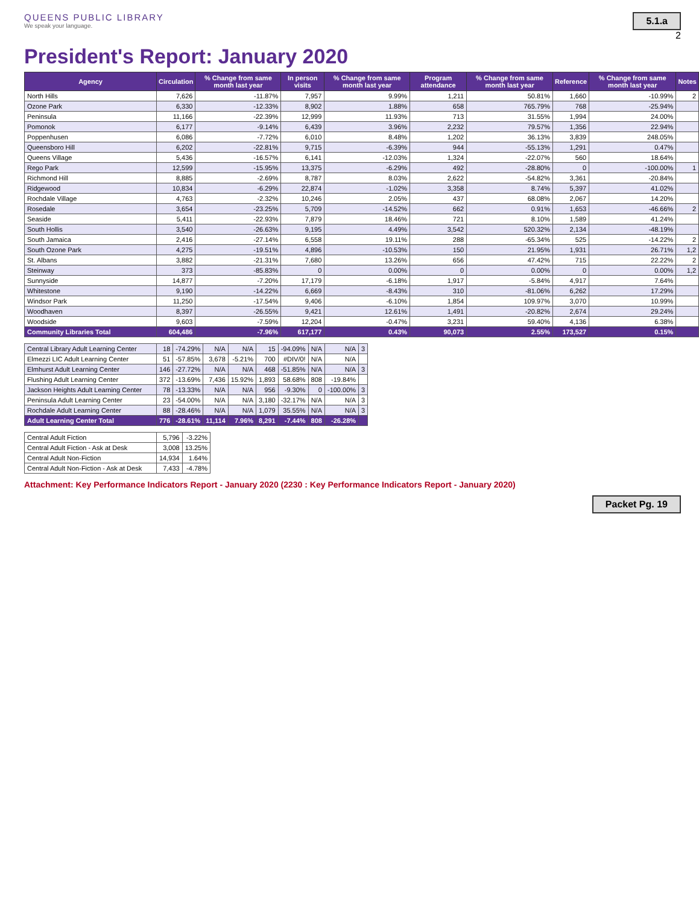QUEENS PUBLIC LIBRARY
We speak your language.
5.1.a
2
President's Report: January 2020
| Agency | Circulation | % Change from same month last year | In person visits | % Change from same month last year | Program attendance | % Change from same month last year | Reference | % Change from same month last year | Notes |
| --- | --- | --- | --- | --- | --- | --- | --- | --- | --- |
| North Hills | 7,626 | -11.87% | 7,957 | 9.99% | 1,211 | 50.81% | 1,660 | -10.99% | 2 |
| Ozone Park | 6,330 | -12.33% | 8,902 | 1.88% | 658 | 765.79% | 768 | -25.94% | |
| Peninsula | 11,166 | -22.39% | 12,999 | 11.93% | 713 | 31.55% | 1,994 | 24.00% | |
| Pomonok | 6,177 | -9.14% | 6,439 | 3.96% | 2,232 | 79.57% | 1,356 | 22.94% | |
| Poppenhusen | 6,086 | -7.72% | 6,010 | 8.48% | 1,202 | 36.13% | 3,839 | 248.05% | |
| Queensboro Hill | 6,202 | -22.81% | 9,715 | -6.39% | 944 | -55.13% | 1,291 | 0.47% | |
| Queens Village | 5,436 | -16.57% | 6,141 | -12.03% | 1,324 | -22.07% | 560 | 18.64% | |
| Rego Park | 12,599 | -15.95% | 13,375 | -6.29% | 492 | -28.80% | 0 | -100.00% | 1 |
| Richmond Hill | 8,885 | -2.69% | 8,787 | 8.03% | 2,622 | -54.82% | 3,361 | -20.84% | |
| Ridgewood | 10,834 | -6.29% | 22,874 | -1.02% | 3,358 | 8.74% | 5,397 | 41.02% | |
| Rochdale Village | 4,763 | -2.32% | 10,246 | 2.05% | 437 | 68.08% | 2,067 | 14.20% | |
| Rosedale | 3,654 | -23.25% | 5,709 | -14.52% | 662 | 0.91% | 1,653 | -46.66% | 2 |
| Seaside | 5,411 | -22.93% | 7,879 | 18.46% | 721 | 8.10% | 1,589 | 41.24% | |
| South Hollis | 3,540 | -26.63% | 9,195 | 4.49% | 3,542 | 520.32% | 2,134 | -48.19% | |
| South Jamaica | 2,416 | -27.14% | 6,558 | 19.11% | 288 | -65.34% | 525 | -14.22% | 2 |
| South Ozone Park | 4,275 | -19.51% | 4,896 | -10.53% | 150 | 21.95% | 1,931 | 26.71% | 1,2 |
| St. Albans | 3,882 | -21.31% | 7,680 | 13.26% | 656 | 47.42% | 715 | 22.22% | 2 |
| Steinway | 373 | -85.83% | 0 | 0.00% | 0 | 0.00% | 0 | 0.00% | 1,2 |
| Sunnyside | 14,877 | -7.20% | 17,179 | -6.18% | 1,917 | -5.84% | 4,917 | 7.64% | |
| Whitestone | 9,190 | -14.22% | 6,669 | -8.43% | 310 | -81.06% | 6,262 | 17.29% | |
| Windsor Park | 11,250 | -17.54% | 9,406 | -6.10% | 1,854 | 109.97% | 3,070 | 10.99% | |
| Woodhaven | 8,397 | -26.55% | 9,421 | 12.61% | 1,491 | -20.82% | 2,674 | 29.24% | |
| Woodside | 9,603 | -7.59% | 12,204 | -0.47% | 3,231 | 59.40% | 4,136 | 6.38% | |
| Community Libraries Total | 604,486 | -7.96% | 617,177 | 0.43% | 90,073 | 2.55% | 173,527 | 0.15% | |
| Central Library Adult Learning Center | 18 | -74.29% | N/A | N/A | 15 | -94.09% | N/A | N/A | 3 |
| Elmezzi LIC Adult Learning Center | 51 | -57.85% | 3,678 | -5.21% | 700 | #DIV/0! | N/A | N/A | |
| Elmhurst Adult Learning Center | 146 | -27.72% | N/A | N/A | 468 | -51.85% | N/A | N/A | 3 |
| Flushing Adult Learning Center | 372 | -13.69% | 7,436 | 15.92% | 1,893 | 58.68% | 808 | -19.84% | |
| Jackson Heights Adult Learning Center | 78 | -13.33% | N/A | N/A | 956 | -9.30% | 0 | -100.00% | 3 |
| Peninsula Adult Learning Center | 23 | -54.00% | N/A | N/A | 3,180 | -32.17% | N/A | N/A | 3 |
| Rochdale Adult Learning Center | 88 | -28.46% | N/A | N/A | 1,079 | 35.55% | N/A | N/A | 3 |
| Adult Learning Center Total | 776 | -28.61% | 11,114 | 7.96% | 8,291 | -7.44% | 808 | -26.28% | |
| Central Adult Fiction | 5,796 | -3.22% |
| Central Adult Fiction - Ask at Desk | 3,008 | 13.25% |
| Central Adult Non-Fiction | 14,934 | 1.64% |
| Central Adult Non-Fiction - Ask at Desk | 7,433 | -4.78% |
Attachment: Key Performance Indicators Report - January 2020 (2230 : Key Performance Indicators Report - January 2020)
Packet Pg. 19